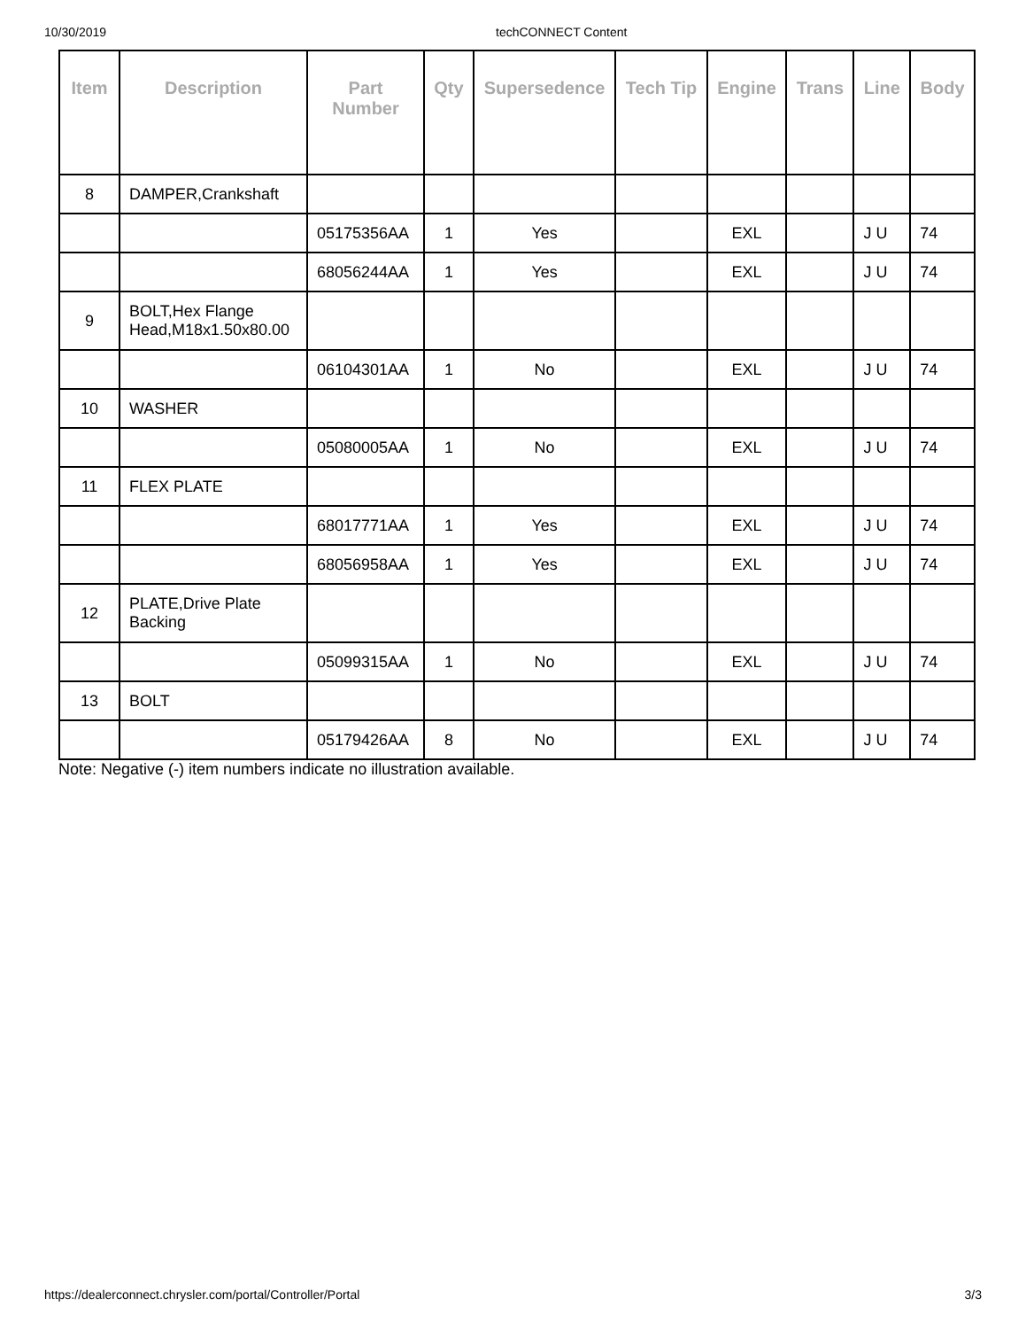10/30/2019 techCONNECT Content
| Item | Description | Part Number | Qty | Supersedence | Tech Tip | Engine | Trans | Line | Body |
| --- | --- | --- | --- | --- | --- | --- | --- | --- | --- |
| 8 | DAMPER,Crankshaft | | | | | | | | |
| | | 05175356AA | 1 | Yes | | EXL | | J U | 74 |
| | | 68056244AA | 1 | Yes | | EXL | | J U | 74 |
| 9 | BOLT,Hex Flange Head,M18x1.50x80.00 | | | | | | | | |
| | | 06104301AA | 1 | No | | EXL | | J U | 74 |
| 10 | WASHER | | | | | | | | |
| | | 05080005AA | 1 | No | | EXL | | J U | 74 |
| 11 | FLEX PLATE | | | | | | | | |
| | | 68017771AA | 1 | Yes | | EXL | | J U | 74 |
| | | 68056958AA | 1 | Yes | | EXL | | J U | 74 |
| 12 | PLATE,Drive Plate Backing | | | | | | | | |
| | | 05099315AA | 1 | No | | EXL | | J U | 74 |
| 13 | BOLT | | | | | | | | |
| | | 05179426AA | 8 | No | | EXL | | J U | 74 |
Note: Negative (-) item numbers indicate no illustration available.
https://dealerconnect.chrysler.com/portal/Controller/Portal 3/3